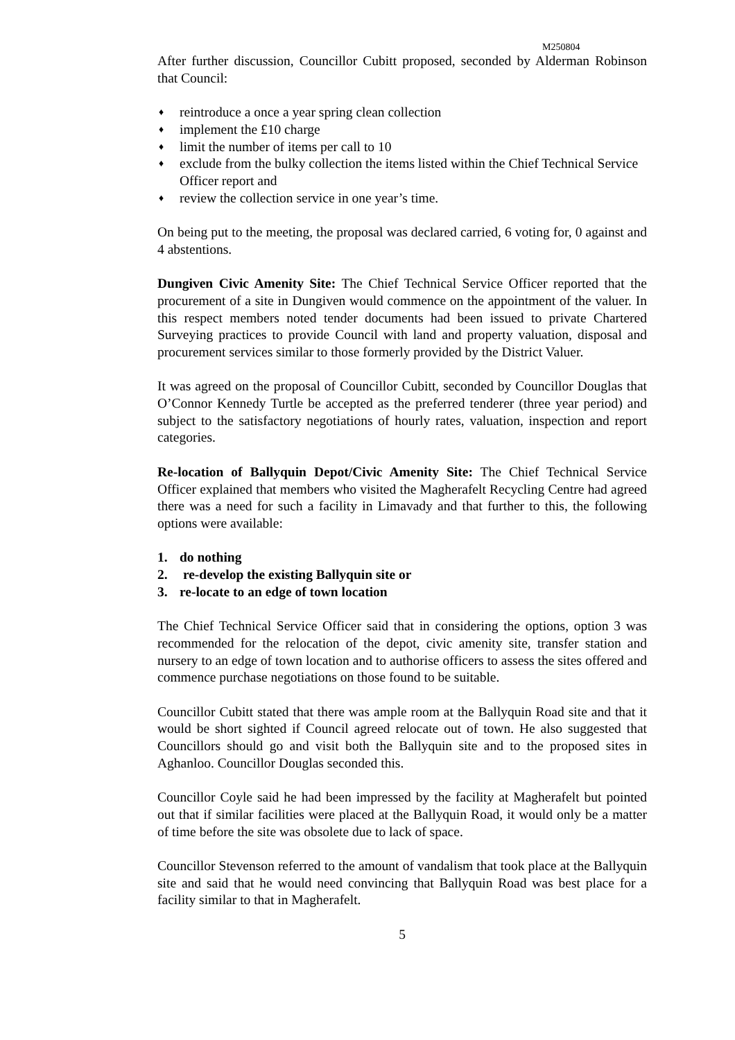M250804
After further discussion, Councillor Cubitt proposed, seconded by Alderman Robinson that Council:
♦ reintroduce a once a year spring clean collection
♦ implement the £10 charge
♦ limit the number of items per call to 10
♦ exclude from the bulky collection the items listed within the Chief Technical Service Officer report and
♦ review the collection service in one year’s time.
On being put to the meeting, the proposal was declared carried, 6 voting for, 0 against and 4 abstentions.
Dungiven Civic Amenity Site: The Chief Technical Service Officer reported that the procurement of a site in Dungiven would commence on the appointment of the valuer. In this respect members noted tender documents had been issued to private Chartered Surveying practices to provide Council with land and property valuation, disposal and procurement services similar to those formerly provided by the District Valuer.
It was agreed on the proposal of Councillor Cubitt, seconded by Councillor Douglas that O’Connor Kennedy Turtle be accepted as the preferred tenderer (three year period) and subject to the satisfactory negotiations of hourly rates, valuation, inspection and report categories.
Re-location of Ballyquin Depot/Civic Amenity Site: The Chief Technical Service Officer explained that members who visited the Magherafelt Recycling Centre had agreed there was a need for such a facility in Limavady and that further to this, the following options were available:
1. do nothing
2. re-develop the existing Ballyquin site or
3. re-locate to an edge of town location
The Chief Technical Service Officer said that in considering the options, option 3 was recommended for the relocation of the depot, civic amenity site, transfer station and nursery to an edge of town location and to authorise officers to assess the sites offered and commence purchase negotiations on those found to be suitable.
Councillor Cubitt stated that there was ample room at the Ballyquin Road site and that it would be short sighted if Council agreed relocate out of town. He also suggested that Councillors should go and visit both the Ballyquin site and to the proposed sites in Aghanloo. Councillor Douglas seconded this.
Councillor Coyle said he had been impressed by the facility at Magherafelt but pointed out that if similar facilities were placed at the Ballyquin Road, it would only be a matter of time before the site was obsolete due to lack of space.
Councillor Stevenson referred to the amount of vandalism that took place at the Ballyquin site and said that he would need convincing that Ballyquin Road was best place for a facility similar to that in Magherafelt.
5